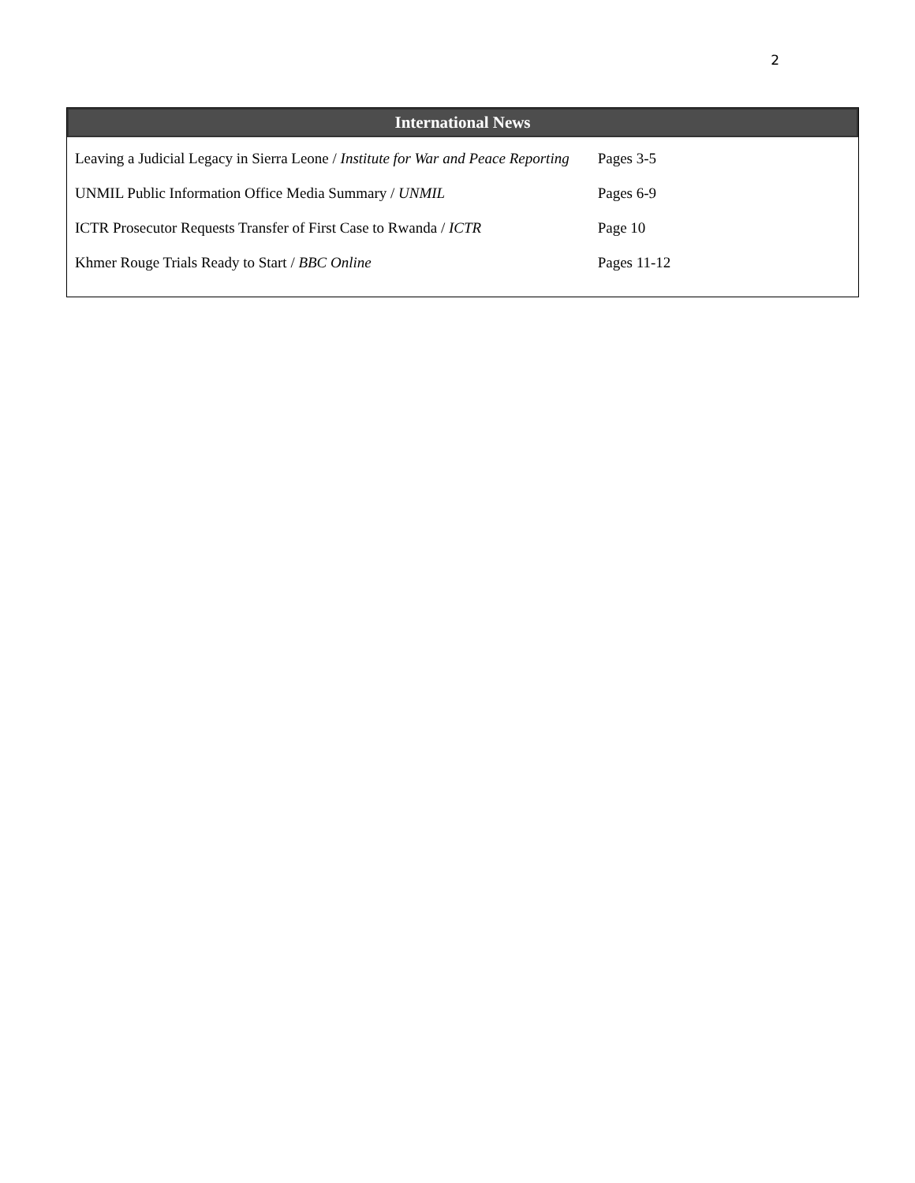2
International News
| Leaving a Judicial Legacy in Sierra Leone / Institute for War and Peace Reporting | Pages 3-5 |
| UNMIL Public Information Office Media Summary / UNMIL | Pages 6-9 |
| ICTR Prosecutor Requests Transfer of First Case to Rwanda / ICTR | Page 10 |
| Khmer Rouge Trials Ready to Start / BBC Online | Pages 11-12 |